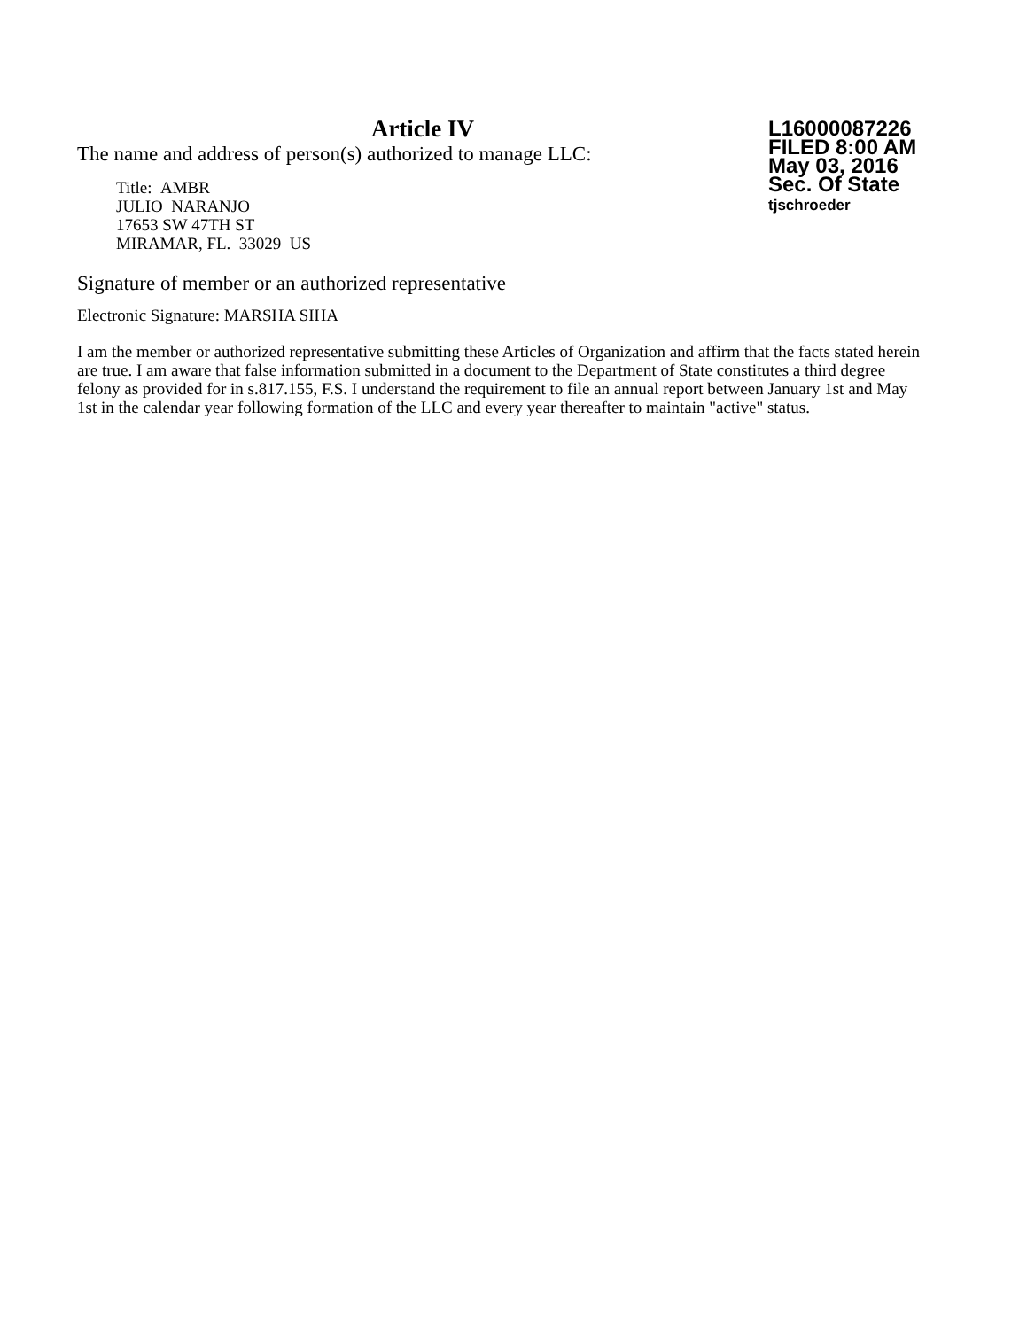Article IV
The name and address of person(s) authorized to manage LLC:
Title: AMBR
JULIO NARANJO
17653 SW 47TH ST
MIRAMAR, FL. 33029 US
L16000087226
FILED 8:00 AM
May 03, 2016
Sec. Of State
tjschroeder
Signature of member or an authorized representative
Electronic Signature: MARSHA SIHA
I am the member or authorized representative submitting these Articles of Organization and affirm that the facts stated herein are true. I am aware that false information submitted in a document to the Department of State constitutes a third degree felony as provided for in s.817.155, F.S. I understand the requirement to file an annual report between January 1st and May 1st in the calendar year following formation of the LLC and every year thereafter to maintain "active" status.